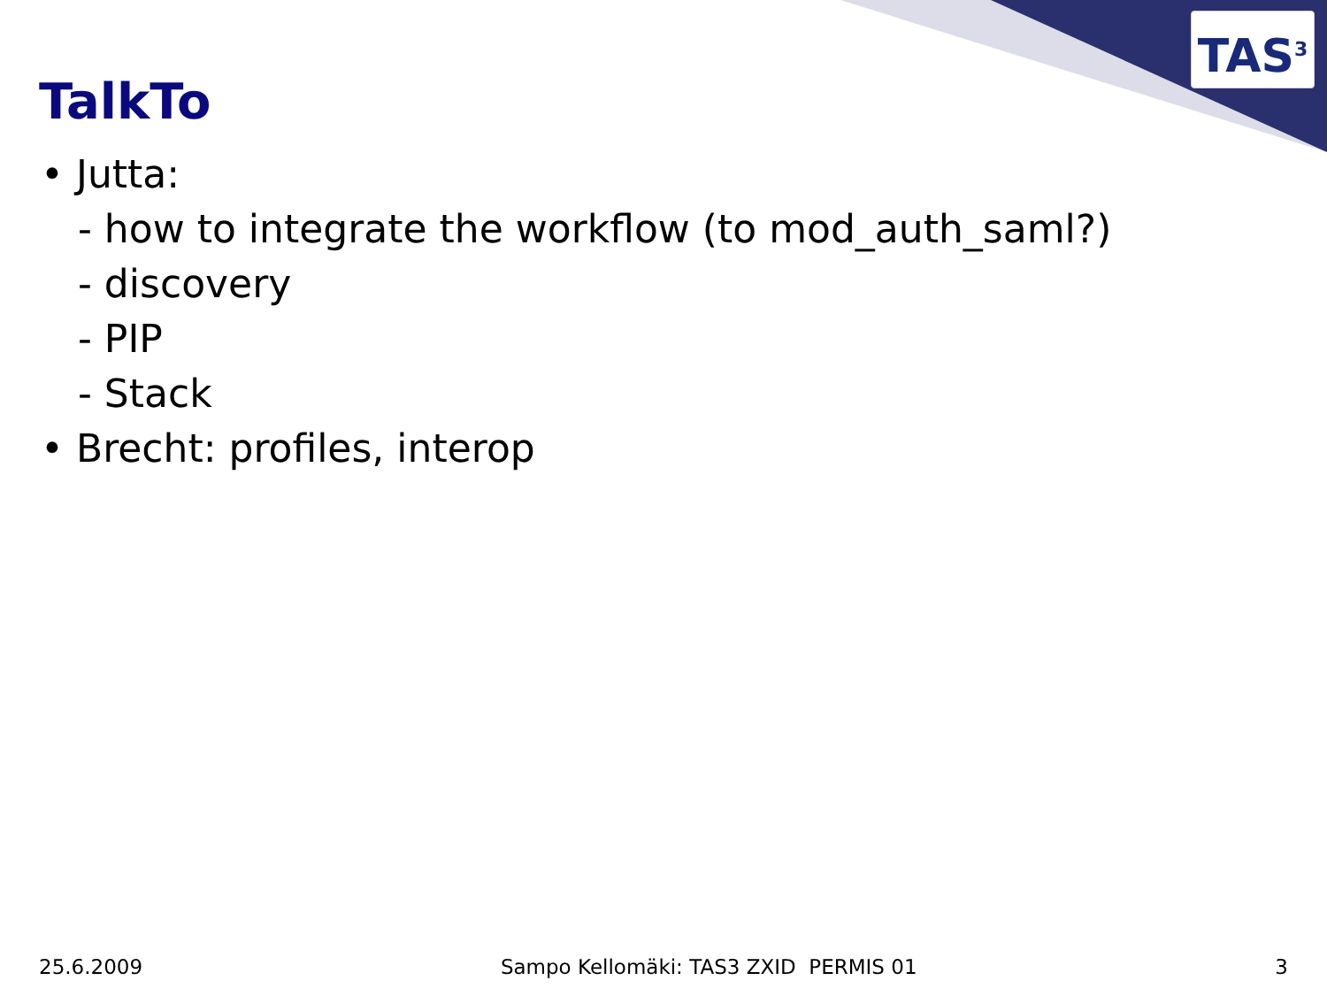TAS<sup>3</sup>
TalkTo
• Jutta:
- how to integrate the workflow (to mod_auth_saml?)
- discovery
- PIP
- Stack
• Brecht: profiles, interop
25.6.2009 Sampo Kellomäki: TAS3 ZXID PERMIS 01 3